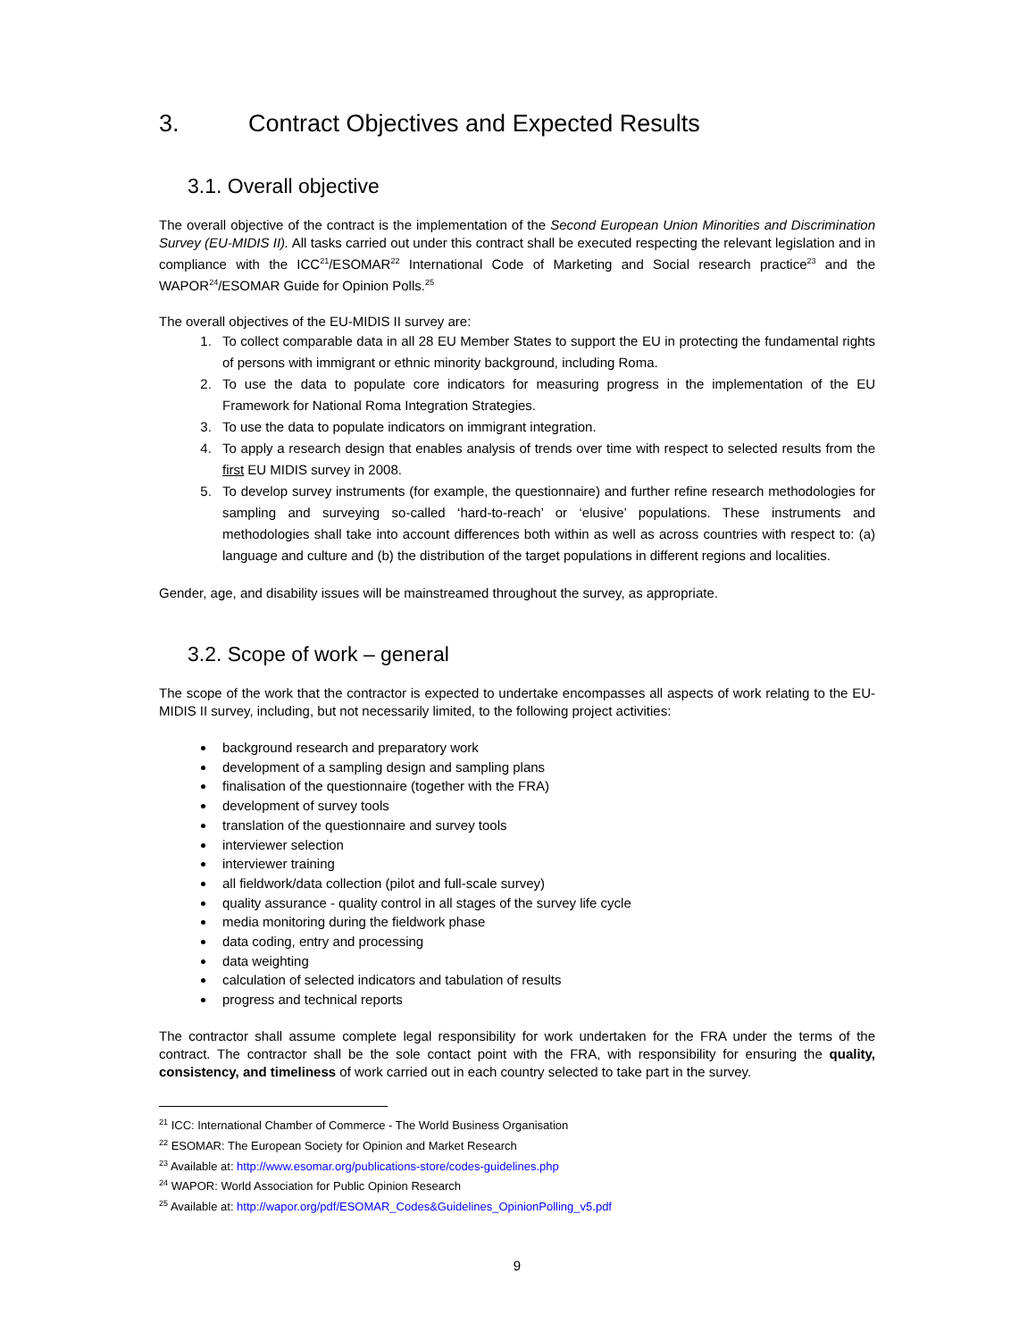3. Contract Objectives and Expected Results
3.1. Overall objective
The overall objective of the contract is the implementation of the Second European Union Minorities and Discrimination Survey (EU-MIDIS II). All tasks carried out under this contract shall be executed respecting the relevant legislation and in compliance with the ICC<sup>21</sup>/ESOMAR<sup>22</sup> International Code of Marketing and Social research practice<sup>23</sup> and the WAPOR<sup>24</sup>/ESOMAR Guide for Opinion Polls.<sup>25</sup>
The overall objectives of the EU-MIDIS II survey are:
1. To collect comparable data in all 28 EU Member States to support the EU in protecting the fundamental rights of persons with immigrant or ethnic minority background, including Roma.
2. To use the data to populate core indicators for measuring progress in the implementation of the EU Framework for National Roma Integration Strategies.
3. To use the data to populate indicators on immigrant integration.
4. To apply a research design that enables analysis of trends over time with respect to selected results from the first EU MIDIS survey in 2008.
5. To develop survey instruments (for example, the questionnaire) and further refine research methodologies for sampling and surveying so-called ‘hard-to-reach’ or ‘elusive’ populations. These instruments and methodologies shall take into account differences both within as well as across countries with respect to: (a) language and culture and (b) the distribution of the target populations in different regions and localities.
Gender, age, and disability issues will be mainstreamed throughout the survey, as appropriate.
3.2. Scope of work – general
The scope of the work that the contractor is expected to undertake encompasses all aspects of work relating to the EU-MIDIS II survey, including, but not necessarily limited, to the following project activities:
background research and preparatory work
development of a sampling design and sampling plans
finalisation of the questionnaire (together with the FRA)
development of survey tools
translation of the questionnaire and survey tools
interviewer selection
interviewer training
all fieldwork/data collection (pilot and full-scale survey)
quality assurance - quality control in all stages of the survey life cycle
media monitoring during the fieldwork phase
data coding, entry and processing
data weighting
calculation of selected indicators and tabulation of results
progress and technical reports
The contractor shall assume complete legal responsibility for work undertaken for the FRA under the terms of the contract. The contractor shall be the sole contact point with the FRA, with responsibility for ensuring the quality, consistency, and timeliness of work carried out in each country selected to take part in the survey.
<sup>21</sup> ICC: International Chamber of Commerce - The World Business Organisation
<sup>22</sup> ESOMAR: The European Society for Opinion and Market Research
<sup>23</sup> Available at: http://www.esomar.org/publications-store/codes-guidelines.php
<sup>24</sup> WAPOR: World Association for Public Opinion Research
<sup>25</sup> Available at: http://wapor.org/pdf/ESOMAR_Codes&Guidelines_OpinionPolling_v5.pdf
9